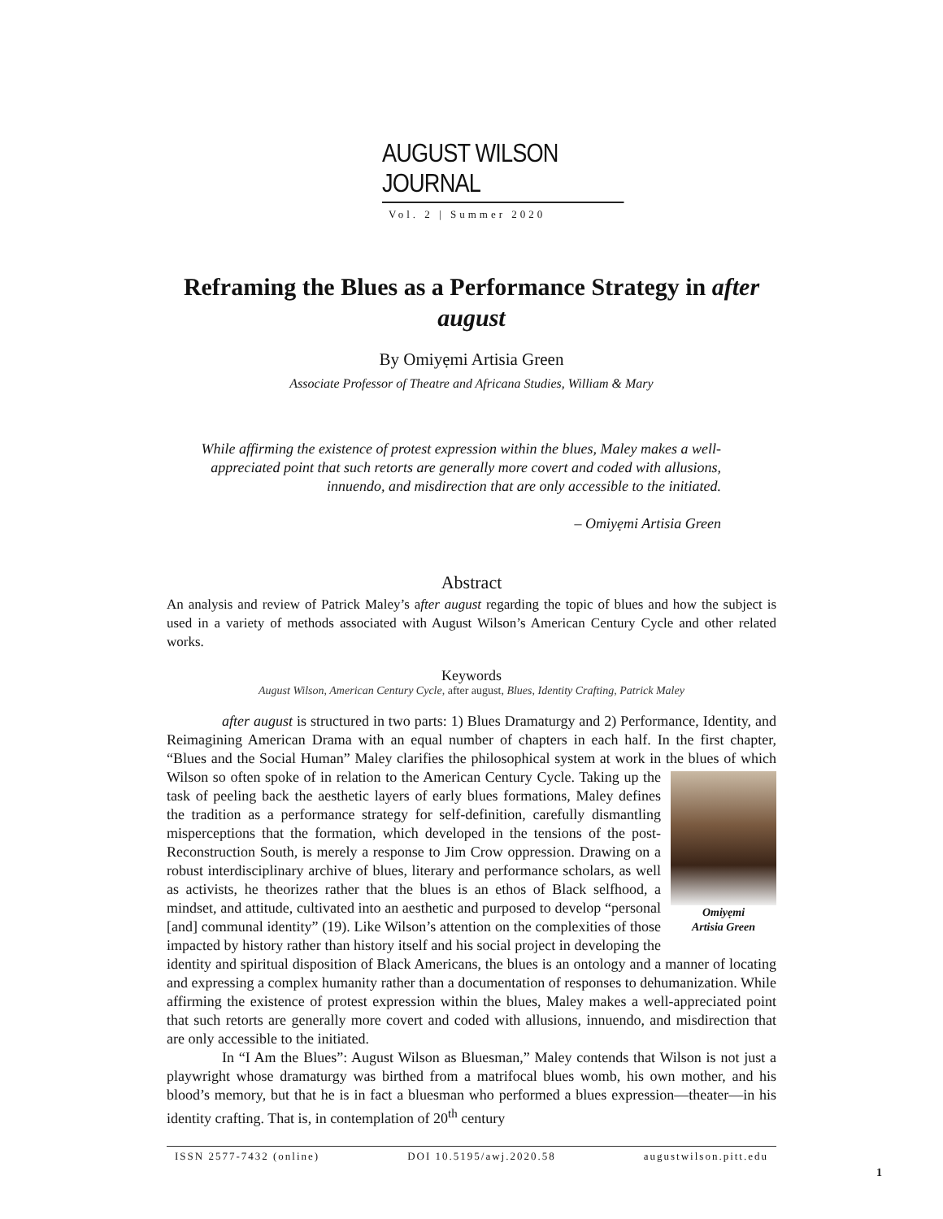AUGUST WILSON JOURNAL
Vol. 2 | Summer 2020
Reframing the Blues as a Performance Strategy in after august
By Omiyẹmi Artisia Green
Associate Professor of Theatre and Africana Studies, William & Mary
While affirming the existence of protest expression within the blues, Maley makes a well-appreciated point that such retorts are generally more covert and coded with allusions, innuendo, and misdirection that are only accessible to the initiated.
– Omiyẹmi Artisia Green
Abstract
An analysis and review of Patrick Maley’s after august regarding the topic of blues and how the subject is used in a variety of methods associated with August Wilson’s American Century Cycle and other related works.
Keywords
August Wilson, American Century Cycle, after august, Blues, Identity Crafting, Patrick Maley
after august is structured in two parts: 1) Blues Dramaturgy and 2) Performance, Identity, and Reimagining American Drama with an equal number of chapters in each half. In the first chapter, “Blues and the Social Human” Maley clarifies the philosophical system at work in the blues of which Wilson so often spoke of in relation to the American Century Omiyẹmi
Artisia Green Cycle. Taking up the task of peeling back the aesthetic layers of early blues formations, Maley defines the tradition as a performance strategy for self-definition, carefully dismantling misperceptions that the formation, which developed in the tensions of the post-Reconstruction South, is merely a response to Jim Crow oppression. Drawing on a robust interdisciplinary archive of blues, literary and performance scholars, as well as activists, he theorizes rather that the blues is an ethos of Black selfhood, a mindset, and attitude, cultivated into an aesthetic and purposed to develop “personal [and] communal identity” (19). Like Wilson’s attention on the complexities of those impacted by history rather than history itself and his social project in developing the identity and spiritual disposition of Black Americans, the blues is an ontology and a manner of locating and expressing a complex humanity rather than a documentation of responses to dehumanization. While affirming the existence of protest expression within the blues, Maley makes a well-appreciated point that such retorts are generally more covert and coded with allusions, innuendo, and misdirection that are only accessible to the initiated.
In “I Am the Blues”: August Wilson as Bluesman,” Maley contends that Wilson is not just a playwright whose dramaturgy was birthed from a matrifocal blues womb, his own mother, and his blood’s memory, but that he is in fact a bluesman who performed a blues expression—theater—in his identity crafting. That is, in contemplation of 20<sup>th</sup> century
ISSN 2577-7432 (online) DOI 10.5195/awj.2020.58 augustwilson.pitt.edu
1